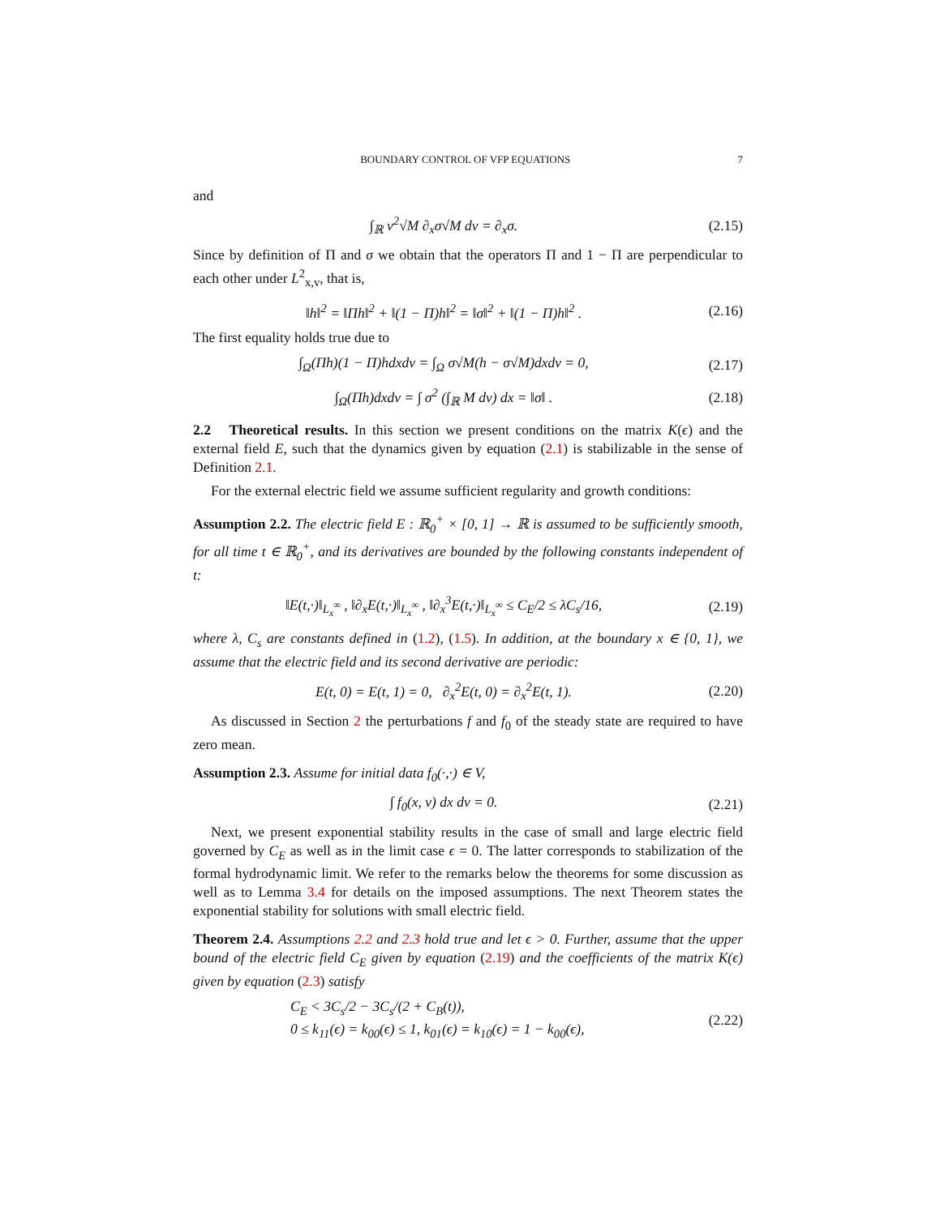BOUNDARY CONTROL OF VFP EQUATIONS 7
and
∫<sub>ℝ</sub> v<sup>2</sup>√M ∂<sub>x</sub>σ√M dv = ∂<sub>x</sub>σ.
(2.15)
Since by definition of Π and σ we obtain that the operators Π and 1 − Π are perpendicular to each other under L<sup>2</sup><sub>x,v</sub>, that is,
‖h‖<sup>2</sup> = ‖Πh‖<sup>2</sup> + ‖(1 − Π)h‖<sup>2</sup> = ‖σ‖<sup>2</sup> + ‖(1 − Π)h‖<sup>2</sup> .
(2.16)
The first equality holds true due to
∫<sub>Ω</sub>(Πh)(1 − Π)hdxdv = ∫<sub>Ω</sub> σ√M(h − σ√M)dxdv = 0,
(2.17)
∫<sub>Ω</sub>(Πh)dxdv = ∫ σ<sup>2</sup> (∫<sub>ℝ</sub> M dv) dx = ‖σ‖ .
(2.18)
2.2 Theoretical results. In this section we present conditions on the matrix K(ϵ) and the external field E, such that the dynamics given by equation (2.1) is stabilizable in the sense of Definition 2.1.
For the external electric field we assume sufficient regularity and growth conditions:
Assumption 2.2. The electric field E : ℝ<sub>0</sub><sup>+</sup> × [0, 1] → ℝ is assumed to be sufficiently smooth, for all time t ∈ ℝ<sub>0</sub><sup>+</sup>, and its derivatives are bounded by the following constants independent of t:
‖E(t,·)‖<sub>L<sub>x</sub><sup>∞</sup></sub> , ‖∂<sub>x</sub>E(t,·)‖<sub>L<sub>x</sub><sup>∞</sup></sub> , ‖∂<sub>x</sub><sup>3</sup>E(t,·)‖<sub>L<sub>x</sub><sup>∞</sup></sub> ≤ C<sub>E</sub>/2 ≤ λC<sub>s</sub>/16,
(2.19)
where λ, C<sub>s</sub> are constants defined in (1.2), (1.5). In addition, at the boundary x ∈ {0, 1}, we assume that the electric field and its second derivative are periodic:
E(t, 0) = E(t, 1) = 0, ∂<sub>x</sub><sup>2</sup>E(t, 0) = ∂<sub>x</sub><sup>2</sup>E(t, 1).
(2.20)
As discussed in Section 2 the perturbations f and f<sub>0</sub> of the steady state are required to have zero mean.
Assumption 2.3. Assume for initial data f<sub>0</sub>(·,·) ∈ V,
∫ f<sub>0</sub>(x, v) dx dv = 0.
(2.21)
Next, we present exponential stability results in the case of small and large electric field governed by C<sub>E</sub> as well as in the limit case ϵ = 0. The latter corresponds to stabilization of the formal hydrodynamic limit. We refer to the remarks below the theorems for some discussion as well as to Lemma 3.4 for details on the imposed assumptions. The next Theorem states the exponential stability for solutions with small electric field.
Theorem 2.4. Assumptions 2.2 and 2.3 hold true and let ϵ > 0. Further, assume that the upper bound of the electric field C<sub>E</sub> given by equation (2.19) and the coefficients of the matrix K(ϵ) given by equation (2.3) satisfy
C<sub>E</sub> < 3C<sub>s</sub>/2 − 3C<sub>s</sub>/(2 + C<sub>B</sub>(t)),
0 ≤ k<sub>11</sub>(ϵ) = k<sub>00</sub>(ϵ) ≤ 1, k<sub>01</sub>(ϵ) = k<sub>10</sub>(ϵ) = 1 − k<sub>00</sub>(ϵ),
(2.22)